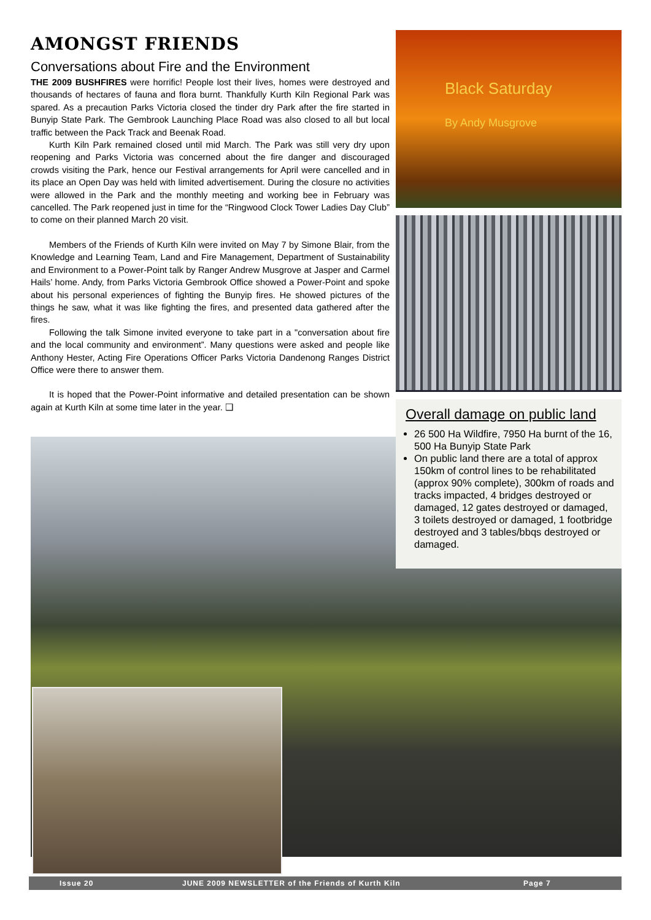AMONGST FRIENDS
Conversations about Fire and the Environment
THE 2009 BUSHFIRES were horrific! People lost their lives, homes were destroyed and thousands of hectares of fauna and flora burnt. Thankfully Kurth Kiln Regional Park was spared. As a precaution Parks Victoria closed the tinder dry Park after the fire started in Bunyip State Park. The Gembrook Launching Place Road was also closed to all but local traffic between the Pack Track and Beenak Road.
Kurth Kiln Park remained closed until mid March. The Park was still very dry upon reopening and Parks Victoria was concerned about the fire danger and discouraged crowds visiting the Park, hence our Festival arrangements for April were cancelled and in its place an Open Day was held with limited advertisement. During the closure no activities were allowed in the Park and the monthly meeting and working bee in February was cancelled. The Park reopened just in time for the “Ringwood Clock Tower Ladies Day Club” to come on their planned March 20 visit.
Members of the Friends of Kurth Kiln were invited on May 7 by Simone Blair, from the Knowledge and Learning Team, Land and Fire Management, Department of Sustainability and Environment to a Power-Point talk by Ranger Andrew Musgrove at Jasper and Carmel Hails’ home. Andy, from Parks Victoria Gembrook Office showed a Power-Point and spoke about his personal experiences of fighting the Bunyip fires. He showed pictures of the things he saw, what it was like fighting the fires, and presented data gathered after the fires.
Following the talk Simone invited everyone to take part in a "conversation about fire and the local community and environment”. Many questions were asked and people like Anthony Hester, Acting Fire Operations Officer Parks Victoria Dandenong Ranges District Office were there to answer them.
It is hoped that the Power-Point informative and detailed presentation can be shown again at Kurth Kiln at some time later in the year. ❑
Black Saturday
By Andy Musgrove
Overall damage on public land
26 500 Ha Wildfire, 7950 Ha burnt of the 16, 500 Ha Bunyip State Park
On public land there are a total of approx 150km of control lines to be rehabilitated (approx 90% complete), 300km of roads and tracks impacted, 4 bridges destroyed or damaged, 12 gates destroyed or damaged, 3 toilets destroyed or damaged, 1 footbridge destroyed and 3 tables/bbqs destroyed or damaged.
Issue 20 JUNE 2009 NEWSLETTER of the Friends of Kurth Kiln Page 7